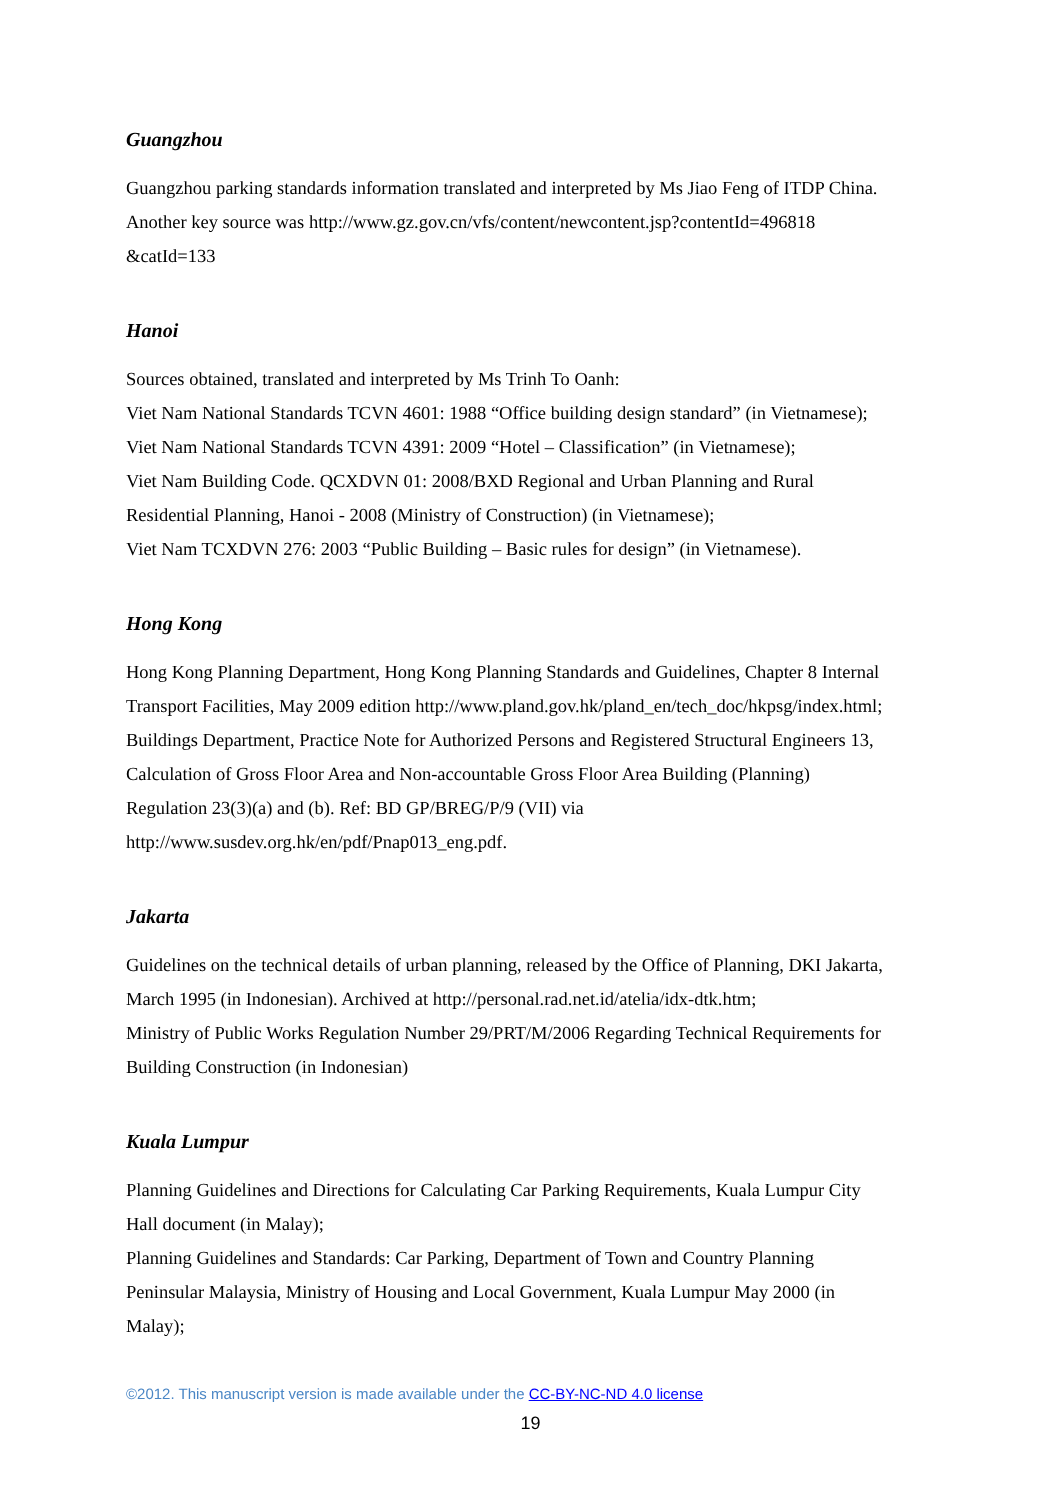Guangzhou
Guangzhou parking standards information translated and interpreted by Ms Jiao Feng of ITDP China.
Another key source was http://www.gz.gov.cn/vfs/content/newcontent.jsp?contentId=496818
&catId=133
Hanoi
Sources obtained, translated and interpreted by Ms Trinh To Oanh:
Viet Nam National Standards TCVN 4601: 1988 “Office building design standard” (in Vietnamese);
Viet Nam National Standards TCVN 4391: 2009 “Hotel – Classification” (in Vietnamese);
Viet Nam Building Code. QCXDVN 01: 2008/BXD Regional and Urban Planning and Rural
Residential Planning, Hanoi - 2008 (Ministry of Construction) (in Vietnamese);
Viet Nam TCXDVN 276: 2003 “Public Building – Basic rules for design” (in Vietnamese).
Hong Kong
Hong Kong Planning Department, Hong Kong Planning Standards and Guidelines, Chapter 8 Internal
Transport Facilities, May 2009 edition http://www.pland.gov.hk/pland_en/tech_doc/hkpsg/index.html;
Buildings Department, Practice Note for Authorized Persons and Registered Structural Engineers 13,
Calculation of Gross Floor Area and Non-accountable Gross Floor Area Building (Planning)
Regulation 23(3)(a) and (b). Ref: BD GP/BREG/P/9 (VII) via
http://www.susdev.org.hk/en/pdf/Pnap013_eng.pdf.
Jakarta
Guidelines on the technical details of urban planning, released by the Office of Planning, DKI Jakarta,
March 1995 (in Indonesian). Archived at http://personal.rad.net.id/atelia/idx-dtk.htm;
Ministry of Public Works Regulation Number 29/PRT/M/2006 Regarding Technical Requirements for
Building Construction (in Indonesian)
Kuala Lumpur
Planning Guidelines and Directions for Calculating Car Parking Requirements, Kuala Lumpur City
Hall document (in Malay);
Planning Guidelines and Standards: Car Parking, Department of Town and Country Planning
Peninsular Malaysia, Ministry of Housing and Local Government, Kuala Lumpur May 2000 (in
Malay);
©2012. This manuscript version is made available under the CC-BY-NC-ND 4.0 license
19